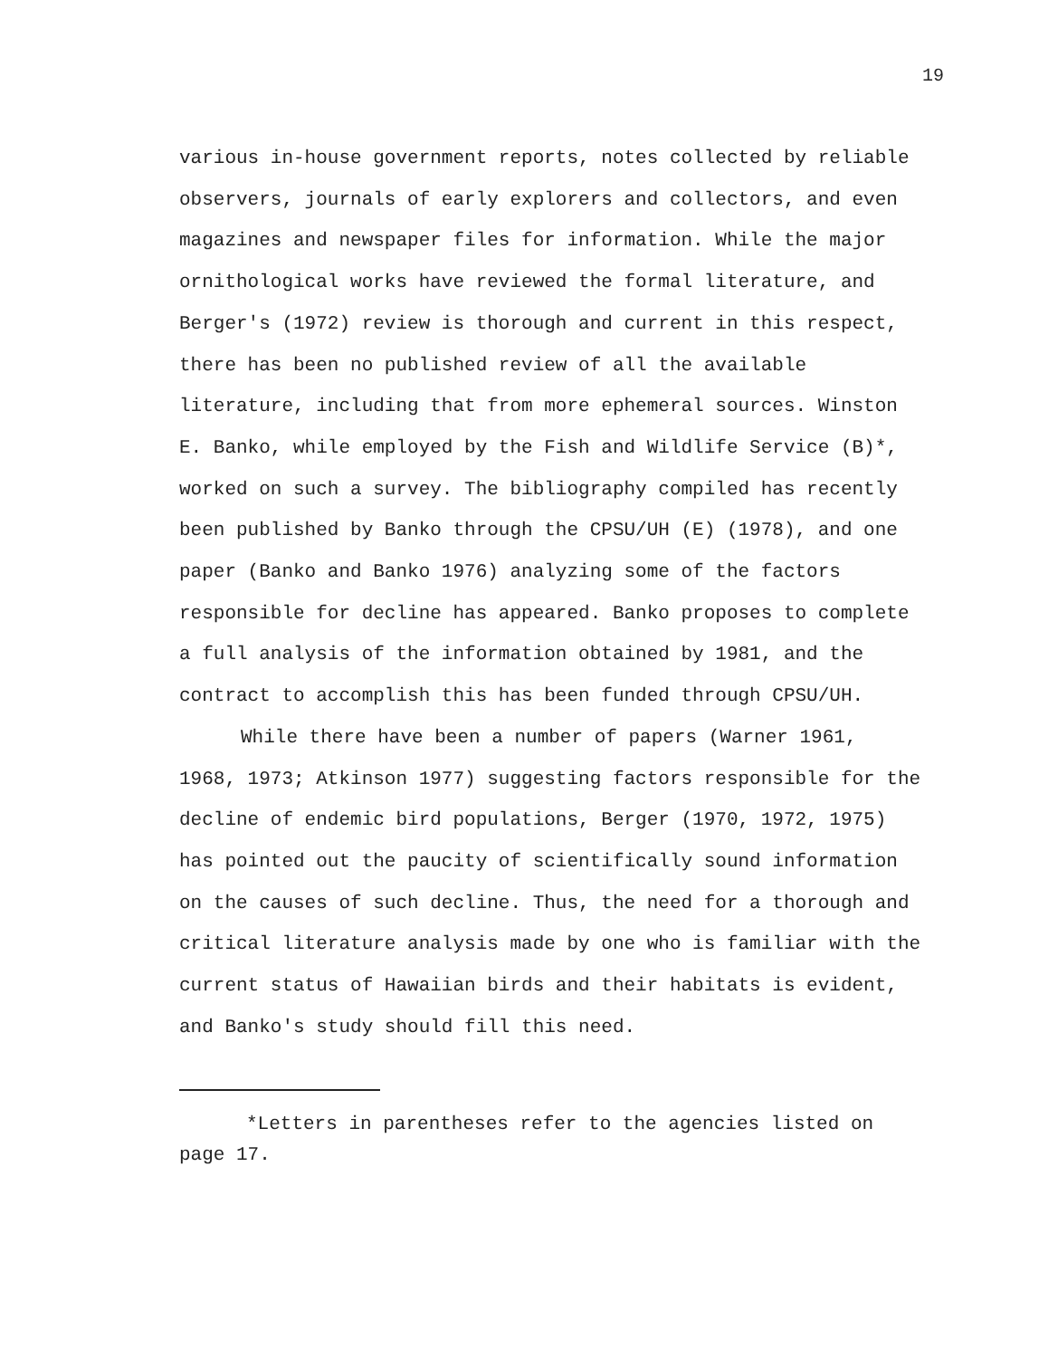19
various in-house government reports, notes collected by reliable observers, journals of early explorers and collectors, and even magazines and newspaper files for information. While the major ornithological works have reviewed the formal literature, and Berger's (1972) review is thorough and current in this respect, there has been no published review of all the available literature, including that from more ephemeral sources. Winston E. Banko, while employed by the Fish and Wildlife Service (B)*, worked on such a survey. The bibliography compiled has recently been published by Banko through the CPSU/UH (E) (1978), and one paper (Banko and Banko 1976) analyzing some of the factors responsible for decline has appeared. Banko proposes to complete a full analysis of the information obtained by 1981, and the contract to accomplish this has been funded through CPSU/UH.
While there have been a number of papers (Warner 1961, 1968, 1973; Atkinson 1977) suggesting factors responsible for the decline of endemic bird populations, Berger (1970, 1972, 1975) has pointed out the paucity of scientifically sound information on the causes of such decline. Thus, the need for a thorough and critical literature analysis made by one who is familiar with the current status of Hawaiian birds and their habitats is evident, and Banko's study should fill this need.
*Letters in parentheses refer to the agencies listed on page 17.